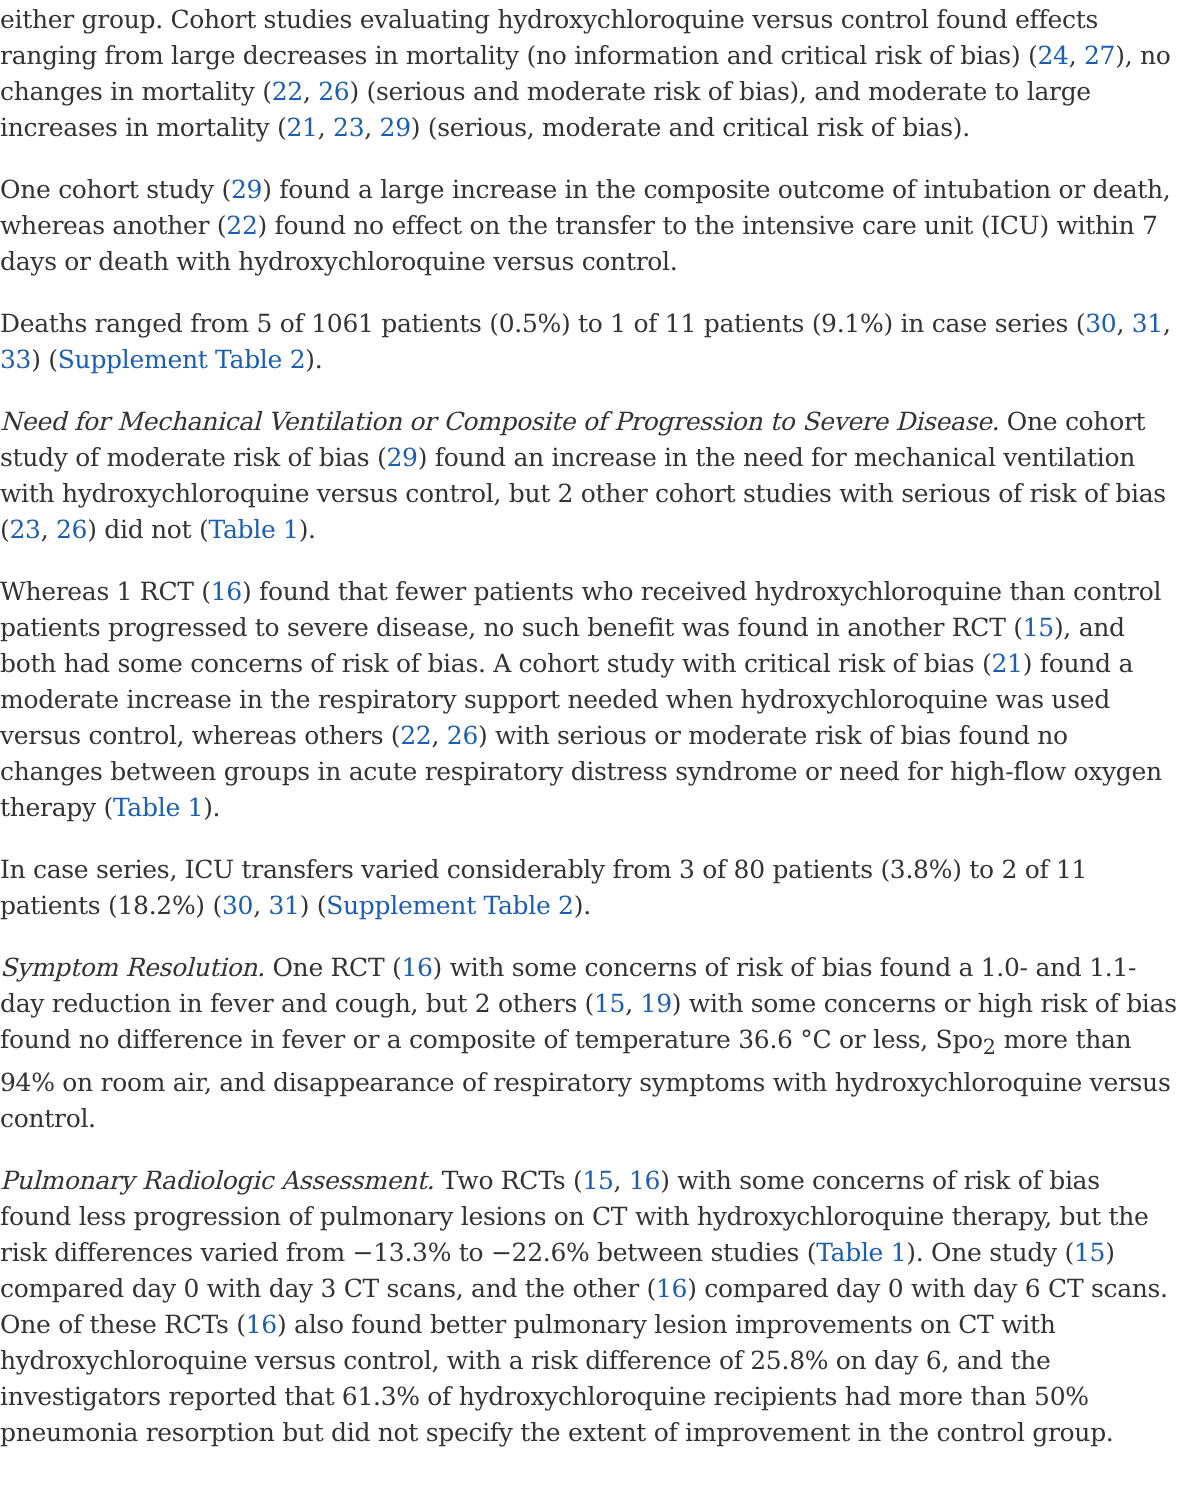either group. Cohort studies evaluating hydroxychloroquine versus control found effects ranging from large decreases in mortality (no information and critical risk of bias) (24, 27), no changes in mortality (22, 26) (serious and moderate risk of bias), and moderate to large increases in mortality (21, 23, 29) (serious, moderate and critical risk of bias).
One cohort study (29) found a large increase in the composite outcome of intubation or death, whereas another (22) found no effect on the transfer to the intensive care unit (ICU) within 7 days or death with hydroxychloroquine versus control.
Deaths ranged from 5 of 1061 patients (0.5%) to 1 of 11 patients (9.1%) in case series (30, 31, 33) (Supplement Table 2).
Need for Mechanical Ventilation or Composite of Progression to Severe Disease. One cohort study of moderate risk of bias (29) found an increase in the need for mechanical ventilation with hydroxychloroquine versus control, but 2 other cohort studies with serious of risk of bias (23, 26) did not (Table 1).
Whereas 1 RCT (16) found that fewer patients who received hydroxychloroquine than control patients progressed to severe disease, no such benefit was found in another RCT (15), and both had some concerns of risk of bias. A cohort study with critical risk of bias (21) found a moderate increase in the respiratory support needed when hydroxychloroquine was used versus control, whereas others (22, 26) with serious or moderate risk of bias found no changes between groups in acute respiratory distress syndrome or need for high-flow oxygen therapy (Table 1).
In case series, ICU transfers varied considerably from 3 of 80 patients (3.8%) to 2 of 11 patients (18.2%) (30, 31) (Supplement Table 2).
Symptom Resolution. One RCT (16) with some concerns of risk of bias found a 1.0- and 1.1-day reduction in fever and cough, but 2 others (15, 19) with some concerns or high risk of bias found no difference in fever or a composite of temperature 36.6 °C or less, Spo<sub>2</sub> more than 94% on room air, and disappearance of respiratory symptoms with hydroxychloroquine versus control.
Pulmonary Radiologic Assessment. Two RCTs (15, 16) with some concerns of risk of bias found less progression of pulmonary lesions on CT with hydroxychloroquine therapy, but the risk differences varied from −13.3% to −22.6% between studies (Table 1). One study (15) compared day 0 with day 3 CT scans, and the other (16) compared day 0 with day 6 CT scans. One of these RCTs (16) also found better pulmonary lesion improvements on CT with hydroxychloroquine versus control, with a risk difference of 25.8% on day 6, and the investigators reported that 61.3% of hydroxychloroquine recipients had more than 50% pneumonia resorption but did not specify the extent of improvement in the control group.